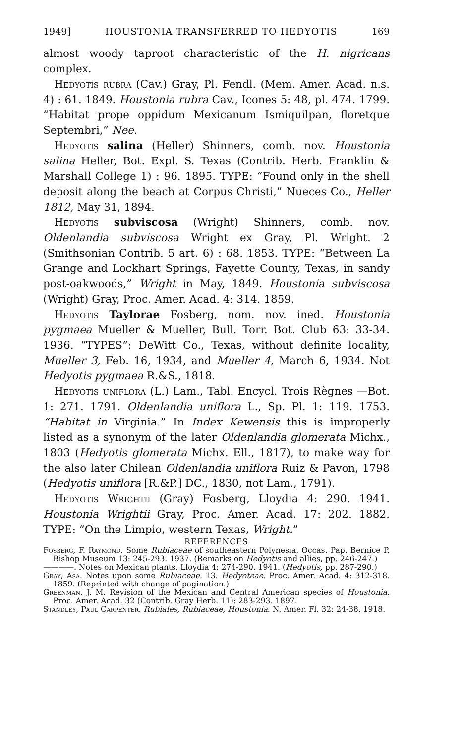1949] HOUSTONIA TRANSFERRED TO HEDYOTIS 169
almost woody taproot characteristic of the H. nigricans complex.
Hedyotis rubra (Cav.) Gray, Pl. Fendl. (Mem. Amer. Acad. n.s. 4) : 61. 1849. Houstonia rubra Cav., Icones 5: 48, pl. 474. 1799. “Habitat prope oppidum Mexicanum Ismiquilpan, floretque Septembri,” Nee.
Hedyotis salina (Heller) Shinners, comb. nov. Houstonia salina Heller, Bot. Expl. S. Texas (Contrib. Herb. Franklin & Marshall College 1) : 96. 1895. TYPE: “Found only in the shell deposit along the beach at Corpus Christi,” Nueces Co., Heller 1812, May 31, 1894.
Hedyotis subviscosa (Wright) Shinners, comb. nov. Oldenlandia subviscosa Wright ex Gray, Pl. Wright. 2 (Smithsonian Contrib. 5 art. 6) : 68. 1853. TYPE: “Between La Grange and Lockhart Springs, Fayette County, Texas, in sandy post-oakwoods,” Wright in May, 1849. Houstonia subviscosa (Wright) Gray, Proc. Amer. Acad. 4: 314. 1859.
Hedyotis Taylorae Fosberg, nom. nov. ined. Houstonia pygmaea Mueller & Mueller, Bull. Torr. Bot. Club 63: 33-34. 1936. “TYPES”: DeWitt Co., Texas, without definite locality, Mueller 3, Feb. 16, 1934, and Mueller 4, March 6, 1934. Not Hedyotis pygmaea R.&S., 1818.
Hedyotis uniflora (L.) Lam., Tabl. Encycl. Trois Règnes —Bot. 1: 271. 1791. Oldenlandia uniflora L., Sp. Pl. 1: 119. 1753. “Habitat in Virginia.” In Index Kewensis this is improperly listed as a synonym of the later Oldenlandia glomerata Michx., 1803 (Hedyotis glomerata Michx. Ell., 1817), to make way for the also later Chilean Oldenlandia uniflora Ruiz & Pavon, 1798 (Hedyotis uniflora [R.&P.] DC., 1830, not Lam., 1791).
Hedyotis Wrightii (Gray) Fosberg, Lloydia 4: 290. 1941. Houstonia Wrightii Gray, Proc. Amer. Acad. 17: 202. 1882. TYPE: “On the Limpio, western Texas, Wright.”
REFERENCES
Fosberg, F. Raymond. Some Rubiaceae of southeastern Polynesia. Occas. Pap. Bernice P. Bishop Museum 13: 245-293. 1937. (Remarks on Hedyotis and allies, pp. 246-247.)
————. Notes on Mexican plants. Lloydia 4: 274-290. 1941. (Hedyotis, pp. 287-290.)
Gray, Asa. Notes upon some Rubiaceae. 13. Hedyoteae. Proc. Amer. Acad. 4: 312-318. 1859. (Reprinted with change of pagination.)
Greenman, J. M. Revision of the Mexican and Central American species of Houstonia. Proc. Amer. Acad. 32 (Contrib. Gray Herb. 11): 283-293. 1897.
Standley, Paul Carpenter. Rubiales, Rubiaceae, Houstonia. N. Amer. Fl. 32: 24-38. 1918.